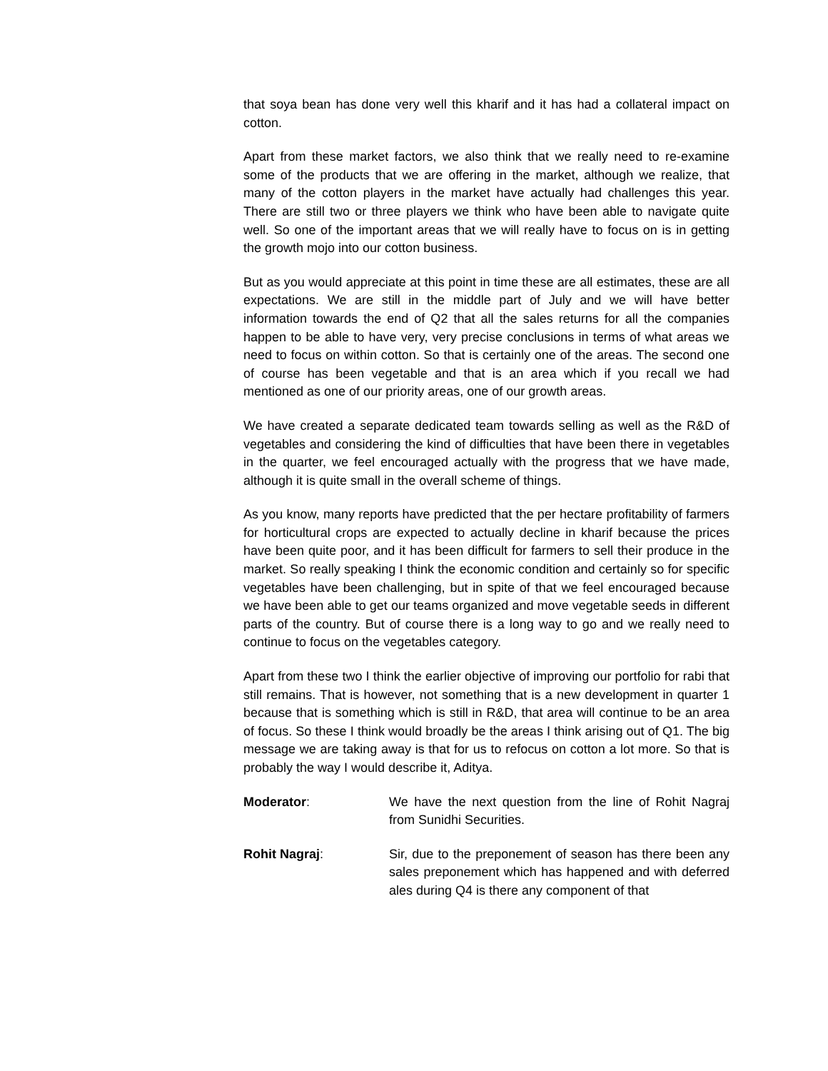that soya bean has done very well this kharif and it has had a collateral impact on cotton.
Apart from these market factors, we also think that we really need to re-examine some of the products that we are offering in the market, although we realize, that many of the cotton players in the market have actually had challenges this year. There are still two or three players we think who have been able to navigate quite well. So one of the important areas that we will really have to focus on is in getting the growth mojo into our cotton business.
But as you would appreciate at this point in time these are all estimates, these are all expectations. We are still in the middle part of July and we will have better information towards the end of Q2 that all the sales returns for all the companies happen to be able to have very, very precise conclusions in terms of what areas we need to focus on within cotton. So that is certainly one of the areas. The second one of course has been vegetable and that is an area which if you recall we had mentioned as one of our priority areas, one of our growth areas.
We have created a separate dedicated team towards selling as well as the R&D of vegetables and considering the kind of difficulties that have been there in vegetables in the quarter, we feel encouraged actually with the progress that we have made, although it is quite small in the overall scheme of things.
As you know, many reports have predicted that the per hectare profitability of farmers for horticultural crops are expected to actually decline in kharif because the prices have been quite poor, and it has been difficult for farmers to sell their produce in the market. So really speaking I think the economic condition and certainly so for specific vegetables have been challenging, but in spite of that we feel encouraged because we have been able to get our teams organized and move vegetable seeds in different parts of the country. But of course there is a long way to go and we really need to continue to focus on the vegetables category.
Apart from these two I think the earlier objective of improving our portfolio for rabi that still remains. That is however, not something that is a new development in quarter 1 because that is something which is still in R&D, that area will continue to be an area of focus. So these I think would broadly be the areas I think arising out of Q1. The big message we are taking away is that for us to refocus on cotton a lot more. So that is probably the way I would describe it, Aditya.
Moderator: We have the next question from the line of Rohit Nagraj from Sunidhi Securities.
Rohit Nagraj: Sir, due to the preponement of season has there been any sales preponement which has happened and with deferred ales during Q4 is there any component of that